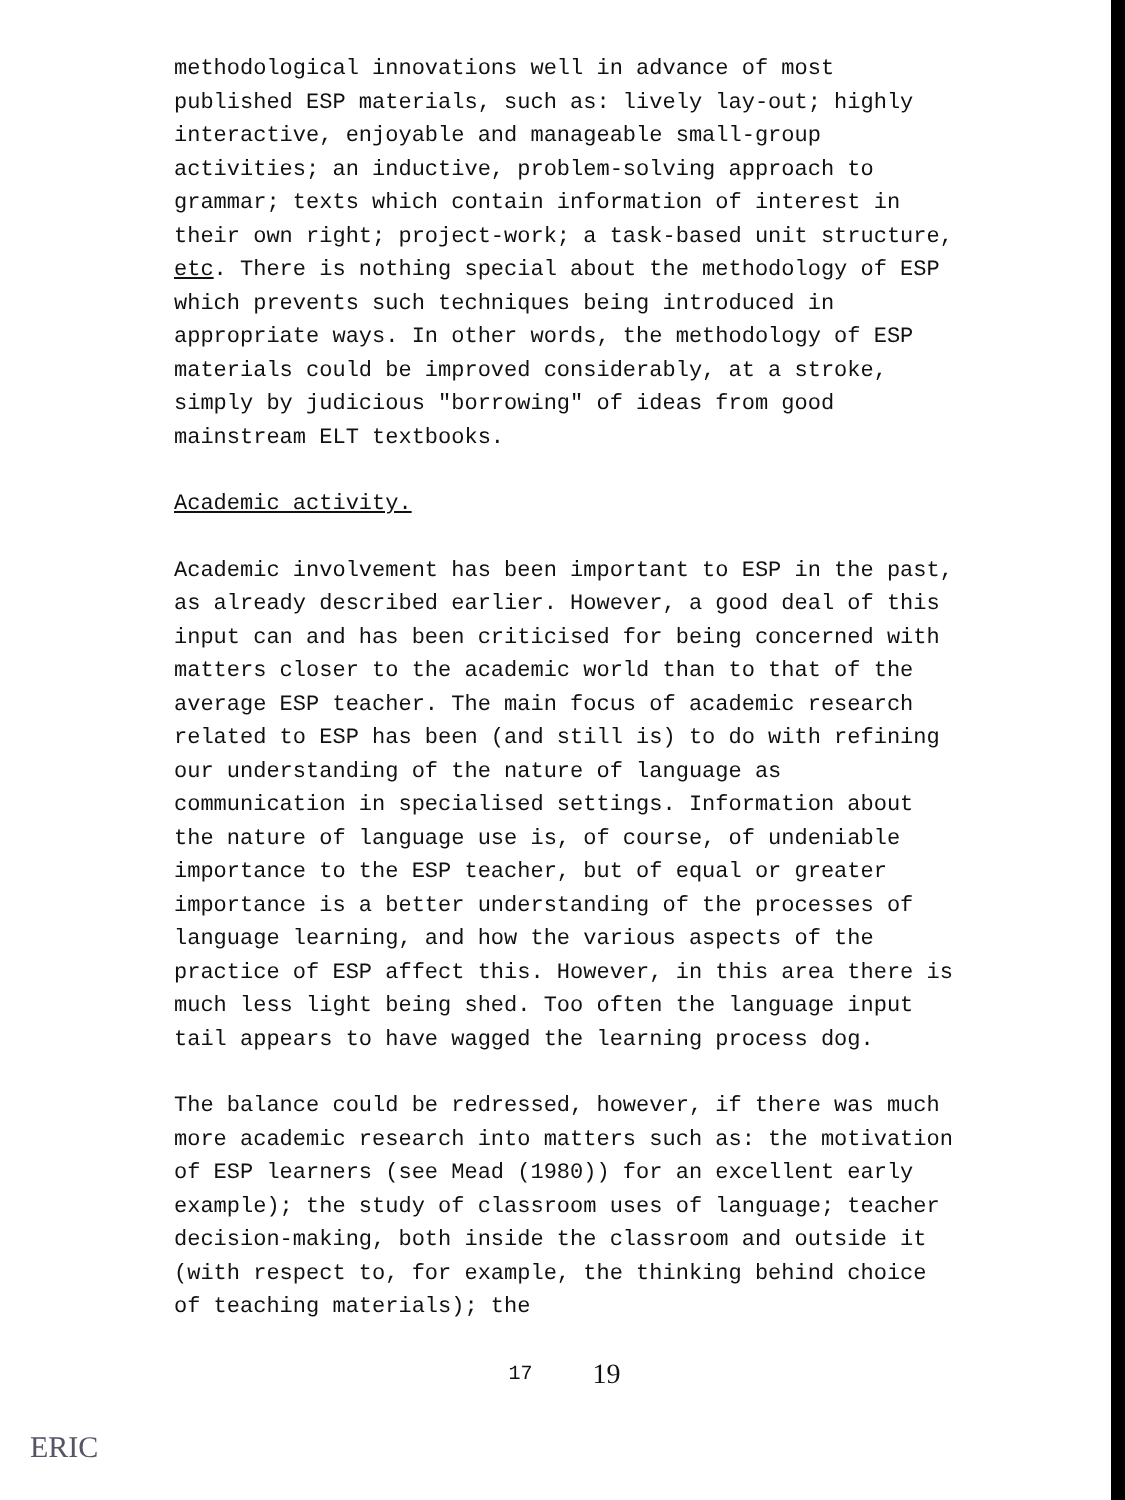methodological innovations well in advance of most published ESP materials, such as: lively lay-out; highly interactive, enjoyable and manageable small-group activities; an inductive, problem-solving approach to grammar; texts which contain information of interest in their own right; project-work; a task-based unit structure, etc. There is nothing special about the methodology of ESP which prevents such techniques being introduced in appropriate ways. In other words, the methodology of ESP materials could be improved considerably, at a stroke, simply by judicious "borrowing" of ideas from good mainstream ELT textbooks.
Academic activity.
Academic involvement has been important to ESP in the past, as already described earlier. However, a good deal of this input can and has been criticised for being concerned with matters closer to the academic world than to that of the average ESP teacher. The main focus of academic research related to ESP has been (and still is) to do with refining our understanding of the nature of language as communication in specialised settings. Information about the nature of language use is, of course, of undeniable importance to the ESP teacher, but of equal or greater importance is a better understanding of the processes of language learning, and how the various aspects of the practice of ESP affect this. However, in this area there is much less light being shed. Too often the language input tail appears to have wagged the learning process dog.
The balance could be redressed, however, if there was much more academic research into matters such as: the motivation of ESP learners (see Mead (1980)) for an excellent early example); the study of classroom uses of language; teacher decision-making, both inside the classroom and outside it (with respect to, for example, the thinking behind choice of teaching materials); the
17 19
ERIC